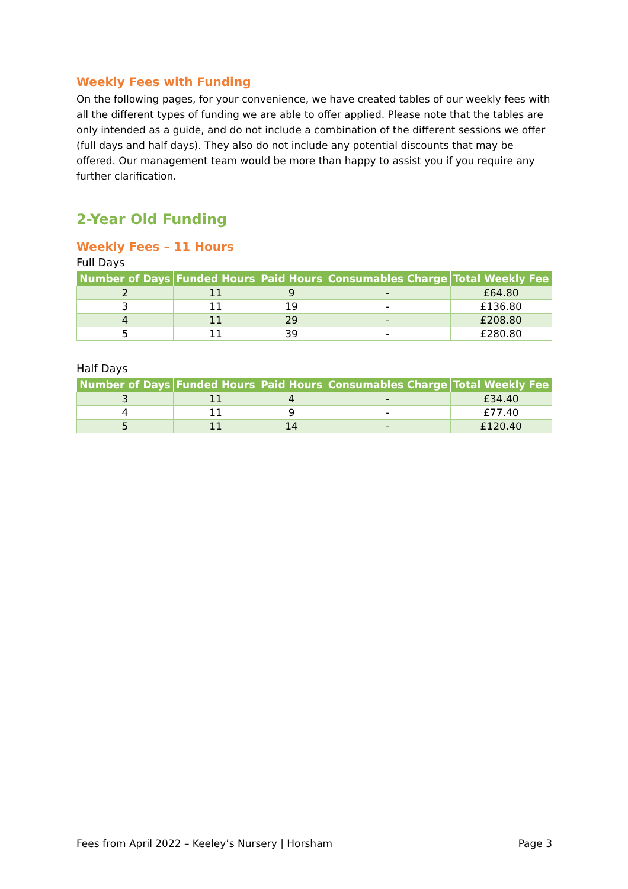Weekly Fees with Funding
On the following pages, for your convenience, we have created tables of our weekly fees with all the different types of funding we are able to offer applied. Please note that the tables are only intended as a guide, and do not include a combination of the different sessions we offer (full days and half days). They also do not include any potential discounts that may be offered. Our management team would be more than happy to assist you if you require any further clarification.
2-Year Old Funding
Weekly Fees – 11 Hours
Full Days
| Number of Days | Funded Hours | Paid Hours | Consumables Charge | Total Weekly Fee |
| --- | --- | --- | --- | --- |
| 2 | 11 | 9 | - | £64.80 |
| 3 | 11 | 19 | - | £136.80 |
| 4 | 11 | 29 | - | £208.80 |
| 5 | 11 | 39 | - | £280.80 |
Half Days
| Number of Days | Funded Hours | Paid Hours | Consumables Charge | Total Weekly Fee |
| --- | --- | --- | --- | --- |
| 3 | 11 | 4 | - | £34.40 |
| 4 | 11 | 9 | - | £77.40 |
| 5 | 11 | 14 | - | £120.40 |
Fees from April 2022 – Keeley’s Nursery | Horsham Page 3